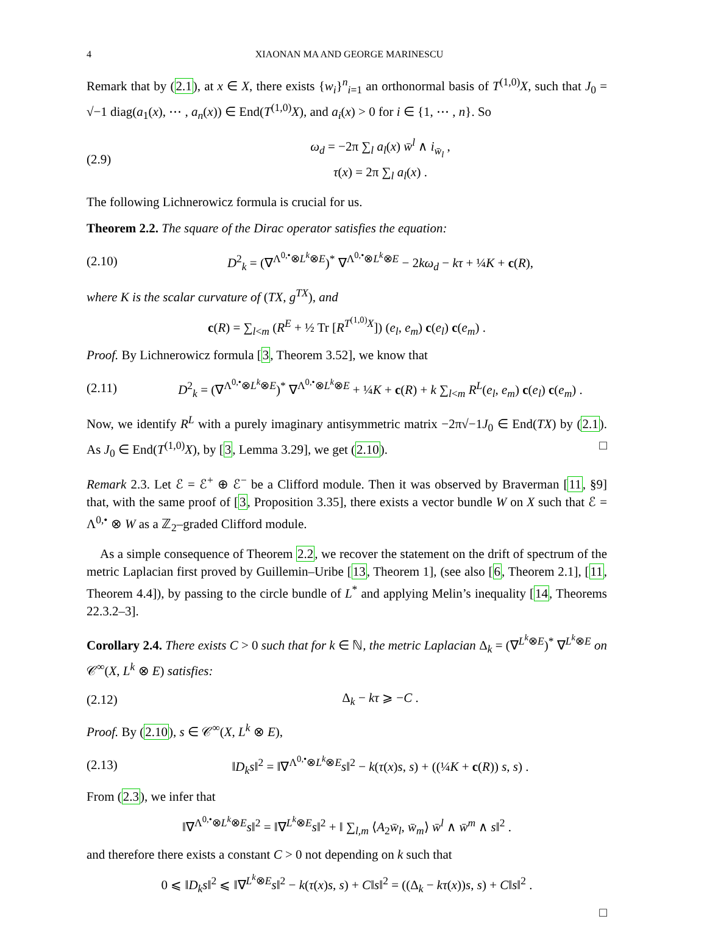4 XIAONAN MA AND GEORGE MARINESCU
Remark that by (2.1), at x ∈ X, there exists {w<sub>i</sub>}<sup>n</sup><sub>i=1</sub> an orthonormal basis of T<sup>(1,0)</sup>X, such that J<sub>0</sub> = √−1 diag(a<sub>1</sub>(x), ⋯ , a<sub>n</sub>(x)) ∈ End(T<sup>(1,0)</sup>X), and a<sub>i</sub>(x) > 0 for i ∈ {1, ⋯ , n}. So
(2.9) ω<sub>d</sub> = −2π ∑<sub>l</sub> a<sub>l</sub>(x) w̄<sup>l</sup> ∧ i<sub>w̄<sub>l</sub></sub> ,
τ(x) = 2π ∑<sub>l</sub> a<sub>l</sub>(x) .
The following Lichnerowicz formula is crucial for us.
Theorem 2.2. The square of the Dirac operator satisfies the equation:
(2.10) D<sup>2</sup><sub>k</sub> = (∇<sup>Λ<sup>0,•</sup>⊗L<sup>k</sup>⊗E</sup>)<sup>*</sup> ∇<sup>Λ<sup>0,•</sup>⊗L<sup>k</sup>⊗E</sup> − 2kω<sub>d</sub> − kτ + ¼K + c(R),
where K is the scalar curvature of (TX, g<sup>TX</sup>), and
c(R) = ∑<sub>l<m</sub> (R<sup>E</sup> + ½ Tr [R<sup>T<sup>(1,0)</sup>X</sup>]) (e<sub>l</sub>, e<sub>m</sub>) c(e<sub>l</sub>) c(e<sub>m</sub>) .
Proof. By Lichnerowicz formula [3, Theorem 3.52], we know that
(2.11) D<sup>2</sup><sub>k</sub> = (∇<sup>Λ<sup>0,•</sup>⊗L<sup>k</sup>⊗E</sup>)<sup>*</sup> ∇<sup>Λ<sup>0,•</sup>⊗L<sup>k</sup>⊗E</sup> + ¼K + c(R) + k ∑<sub>l<m</sub> R<sup>L</sup>(e<sub>l</sub>, e<sub>m</sub>) c(e<sub>l</sub>) c(e<sub>m</sub>) .
Now, we identify R<sup>L</sup> with a purely imaginary antisymmetric matrix −2π√−1J<sub>0</sub> ∈ End(TX) by (2.1). As J<sub>0</sub> ∈ End(T<sup>(1,0)</sup>X), by [3, Lemma 3.29], we get (2.10). □
Remark 2.3. Let ℰ = ℰ<sup>+</sup> ⊕ ℰ<sup>−</sup> be a Clifford module. Then it was observed by Braverman [11, §9] that, with the same proof of [3, Proposition 3.35], there exists a vector bundle W on X such that ℰ = Λ<sup>0,•</sup> ⊗ W as a ℤ<sub>2</sub>–graded Clifford module.
As a simple consequence of Theorem 2.2, we recover the statement on the drift of spectrum of the metric Laplacian first proved by Guillemin–Uribe [13, Theorem 1], (see also [6, Theorem 2.1], [11, Theorem 4.4]), by passing to the circle bundle of L<sup>*</sup> and applying Melin’s inequality [14, Theorems 22.3.2–3].
Corollary 2.4. There exists C > 0 such that for k ∈ ℕ, the metric Laplacian Δ<sub>k</sub> = (∇<sup>L<sup>k</sup>⊗E</sup>)<sup>*</sup> ∇<sup>L<sup>k</sup>⊗E</sup> on 𝒞<sup>∞</sup>(X, L<sup>k</sup> ⊗ E) satisfies:
(2.12) Δ<sub>k</sub> − kτ ⩾ −C .
Proof. By (2.10), s ∈ 𝒞<sup>∞</sup>(X, L<sup>k</sup> ⊗ E),
(2.13) ‖D<sub>k</sub>s‖<sup>2</sup> = ‖∇<sup>Λ<sup>0,•</sup>⊗L<sup>k</sup>⊗E</sup>s‖<sup>2</sup> − k(τ(x)s, s) + ((¼K + c(R)) s, s) .
From (2.3), we infer that
‖∇<sup>Λ<sup>0,•</sup>⊗L<sup>k</sup>⊗E</sup>s‖<sup>2</sup> = ‖∇<sup>L<sup>k</sup>⊗E</sup>s‖<sup>2</sup> + ‖ ∑<sub>l,m</sub> ⟨A<sub>2</sub>w̄<sub>l</sub>, w̄<sub>m</sub>⟩ w̄<sup>l</sup> ∧ w̄<sup>m</sup> ∧ s‖<sup>2</sup> .
and therefore there exists a constant C > 0 not depending on k such that
0 ⩽ ‖D<sub>k</sub>s‖<sup>2</sup> ⩽ ‖∇<sup>L<sup>k</sup>⊗E</sup>s‖<sup>2</sup> − k(τ(x)s, s) + C‖s‖<sup>2</sup> = ((Δ<sub>k</sub> − kτ(x))s, s) + C‖s‖<sup>2</sup> .
□